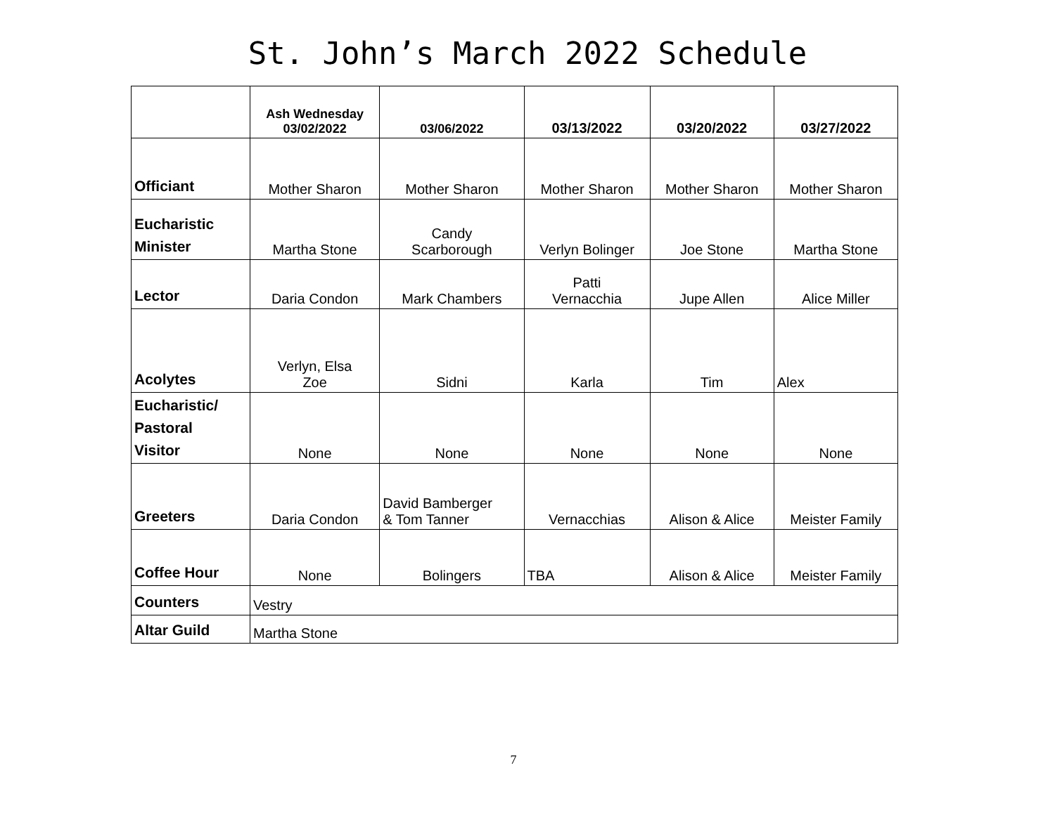St. John’s March 2022 Schedule
| | Ash Wednesday 03/02/2022 | 03/06/2022 | 03/13/2022 | 03/20/2022 | 03/27/2022 |
| --- | --- | --- | --- | --- | --- |
| Officiant | Mother Sharon | Mother Sharon | Mother Sharon | Mother Sharon | Mother Sharon |
| Eucharistic Minister | Martha Stone | Candy Scarborough | Verlyn Bolinger | Joe Stone | Martha Stone |
| Lector | Daria Condon | Mark Chambers | Patti Vernacchia | Jupe Allen | Alice Miller |
| Acolytes | Verlyn, Elsa Zoe | Sidni | Karla | Tim | Alex |
| Eucharistic/ Pastoral Visitor | None | None | None | None | None |
| Greeters | Daria Condon | David Bamberger & Tom Tanner | Vernacchias | Alison & Alice | Meister Family |
| Coffee Hour | None | Bolingers | TBA | Alison & Alice | Meister Family |
| Counters | Vestry | | | | |
| Altar Guild | Martha Stone | | | | |
7